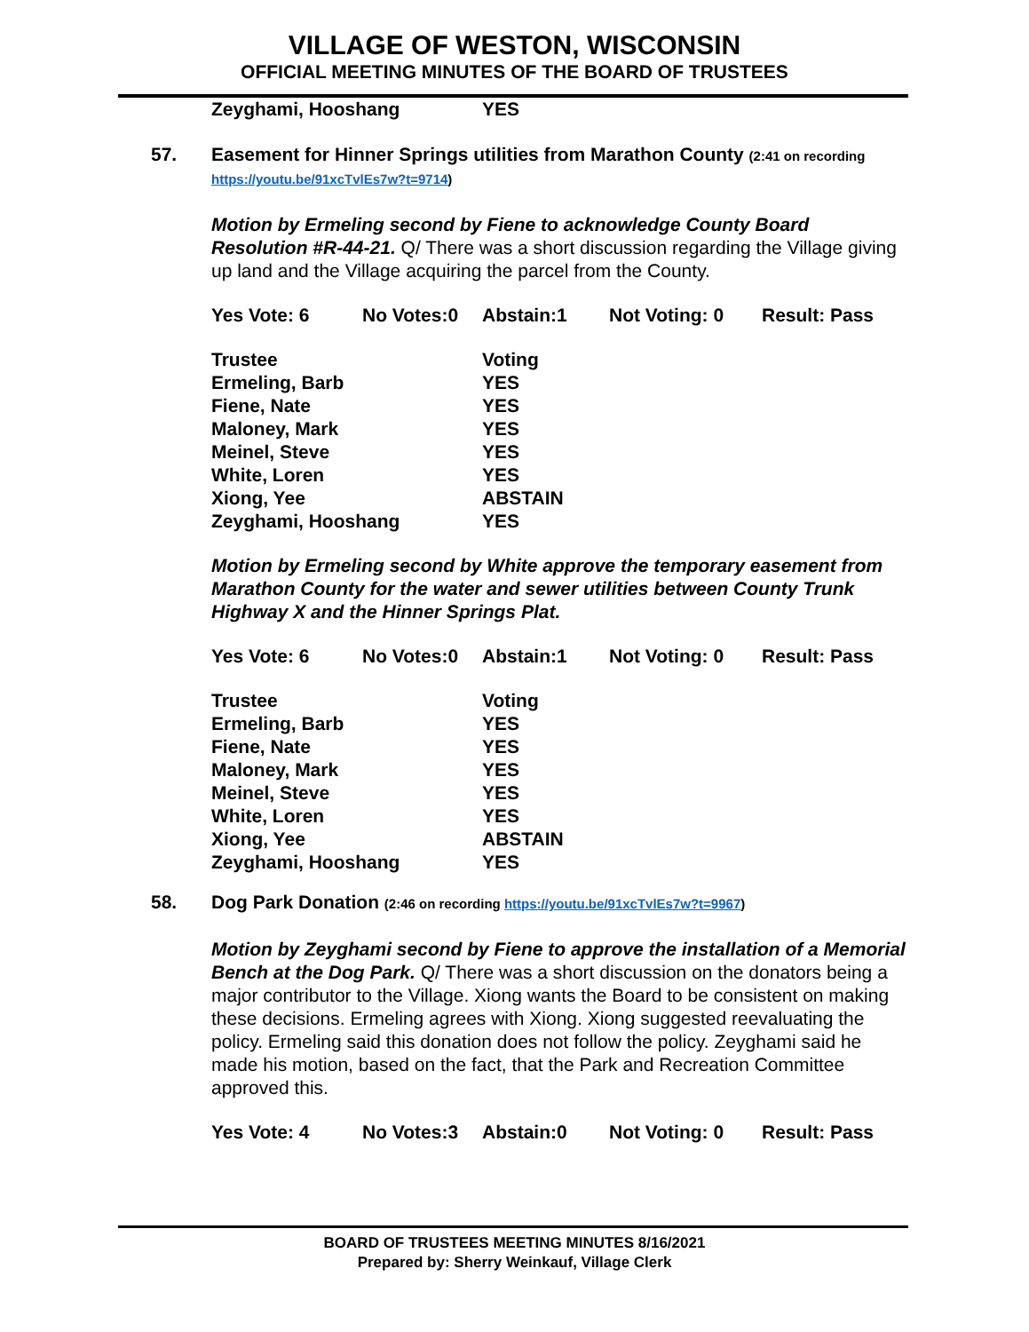VILLAGE OF WESTON, WISCONSIN
OFFICIAL MEETING MINUTES OF THE BOARD OF TRUSTEES
| Zeyghami, Hooshang | YES |
57. Easement for Hinner Springs utilities from Marathon County (2:41 on recording https://youtu.be/91xcTvlEs7w?t=9714)
Motion by Ermeling second by Fiene to acknowledge County Board Resolution #R-44-21. Q/ There was a short discussion regarding the Village giving up land and the Village acquiring the parcel from the County.
| Yes Vote: 6 | No Votes:0 | Abstain:1 | Not Voting: 0 | Result: Pass |
| Trustee | Voting |
| Ermeling, Barb | YES |
| Fiene, Nate | YES |
| Maloney, Mark | YES |
| Meinel, Steve | YES |
| White, Loren | YES |
| Xiong, Yee | ABSTAIN |
| Zeyghami, Hooshang | YES |
Motion by Ermeling second by White approve the temporary easement from Marathon County for the water and sewer utilities between County Trunk Highway X and the Hinner Springs Plat.
| Yes Vote: 6 | No Votes:0 | Abstain:1 | Not Voting: 0 | Result: Pass |
| Trustee | Voting |
| Ermeling, Barb | YES |
| Fiene, Nate | YES |
| Maloney, Mark | YES |
| Meinel, Steve | YES |
| White, Loren | YES |
| Xiong, Yee | ABSTAIN |
| Zeyghami, Hooshang | YES |
58. Dog Park Donation (2:46 on recording https://youtu.be/91xcTvlEs7w?t=9967)
Motion by Zeyghami second by Fiene to approve the installation of a Memorial Bench at the Dog Park. Q/ There was a short discussion on the donators being a major contributor to the Village. Xiong wants the Board to be consistent on making these decisions. Ermeling agrees with Xiong. Xiong suggested reevaluating the policy. Ermeling said this donation does not follow the policy. Zeyghami said he made his motion, based on the fact, that the Park and Recreation Committee approved this.
| Yes Vote: 4 | No Votes:3 | Abstain:0 | Not Voting: 0 | Result: Pass |
BOARD OF TRUSTEES MEETING MINUTES 8/16/2021
Prepared by: Sherry Weinkauf, Village Clerk